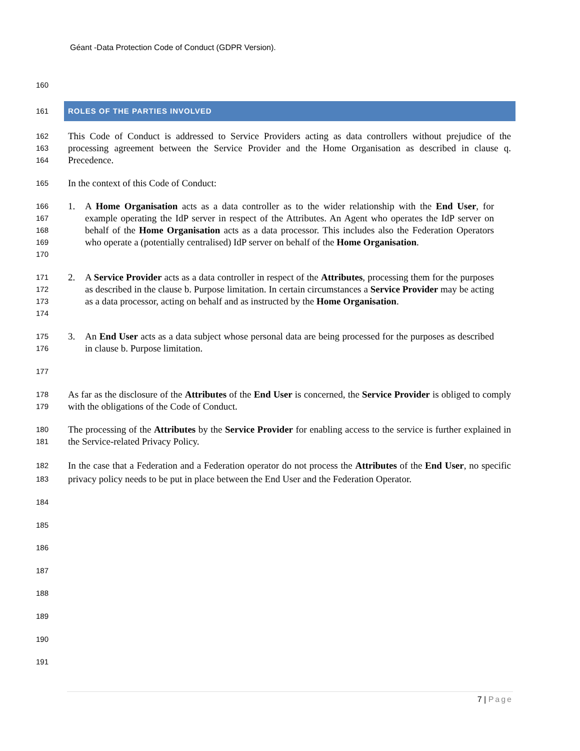Géant -Data Protection Code of Conduct (GDPR Version).
160
161
ROLES OF THE PARTIES INVOLVED
162
163
164
This Code of Conduct is addressed to Service Providers acting as data controllers without prejudice of the processing agreement between the Service Provider and the Home Organisation as described in clause q. Precedence.
165
In the context of this Code of Conduct:
166
167
168
169
170
1. A Home Organisation acts as a data controller as to the wider relationship with the End User, for example operating the IdP server in respect of the Attributes. An Agent who operates the IdP server on behalf of the Home Organisation acts as a data processor. This includes also the Federation Operators who operate a (potentially centralised) IdP server on behalf of the Home Organisation.
171
172
173
174
2. A Service Provider acts as a data controller in respect of the Attributes, processing them for the purposes as described in the clause b. Purpose limitation. In certain circumstances a Service Provider may be acting as a data processor, acting on behalf and as instructed by the Home Organisation.
175
176
3. An End User acts as a data subject whose personal data are being processed for the purposes as described in clause b. Purpose limitation.
177
178
179
As far as the disclosure of the Attributes of the End User is concerned, the Service Provider is obliged to comply with the obligations of the Code of Conduct.
180
181
The processing of the Attributes by the Service Provider for enabling access to the service is further explained in the Service-related Privacy Policy.
182
183
In the case that a Federation and a Federation operator do not process the Attributes of the End User, no specific privacy policy needs to be put in place between the End User and the Federation Operator.
184
185
186
187
188
189
190
191
7 | Page